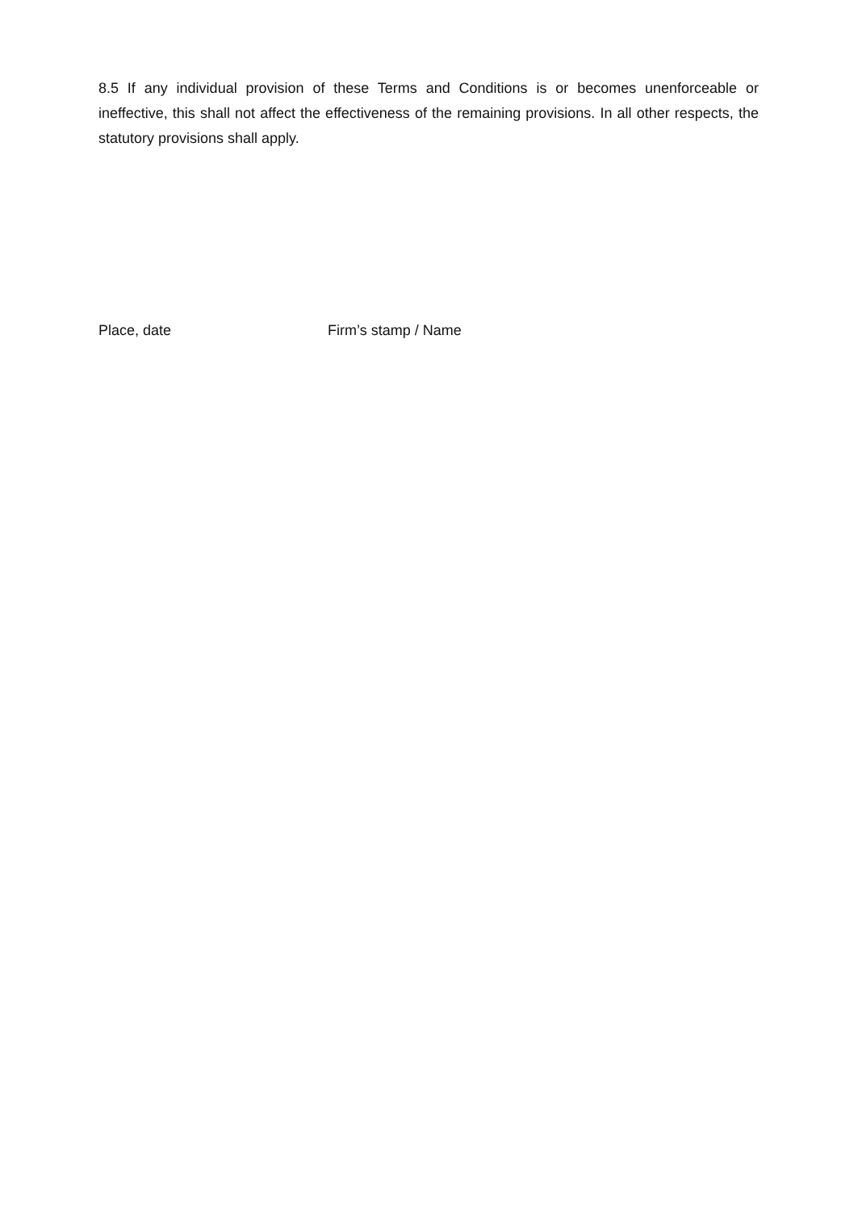8.5 If any individual provision of these Terms and Conditions is or becomes unenforceable or ineffective, this shall not affect the effectiveness of the remaining provisions. In all other respects, the statutory provisions shall apply.
Place, date Firm’s stamp / Name